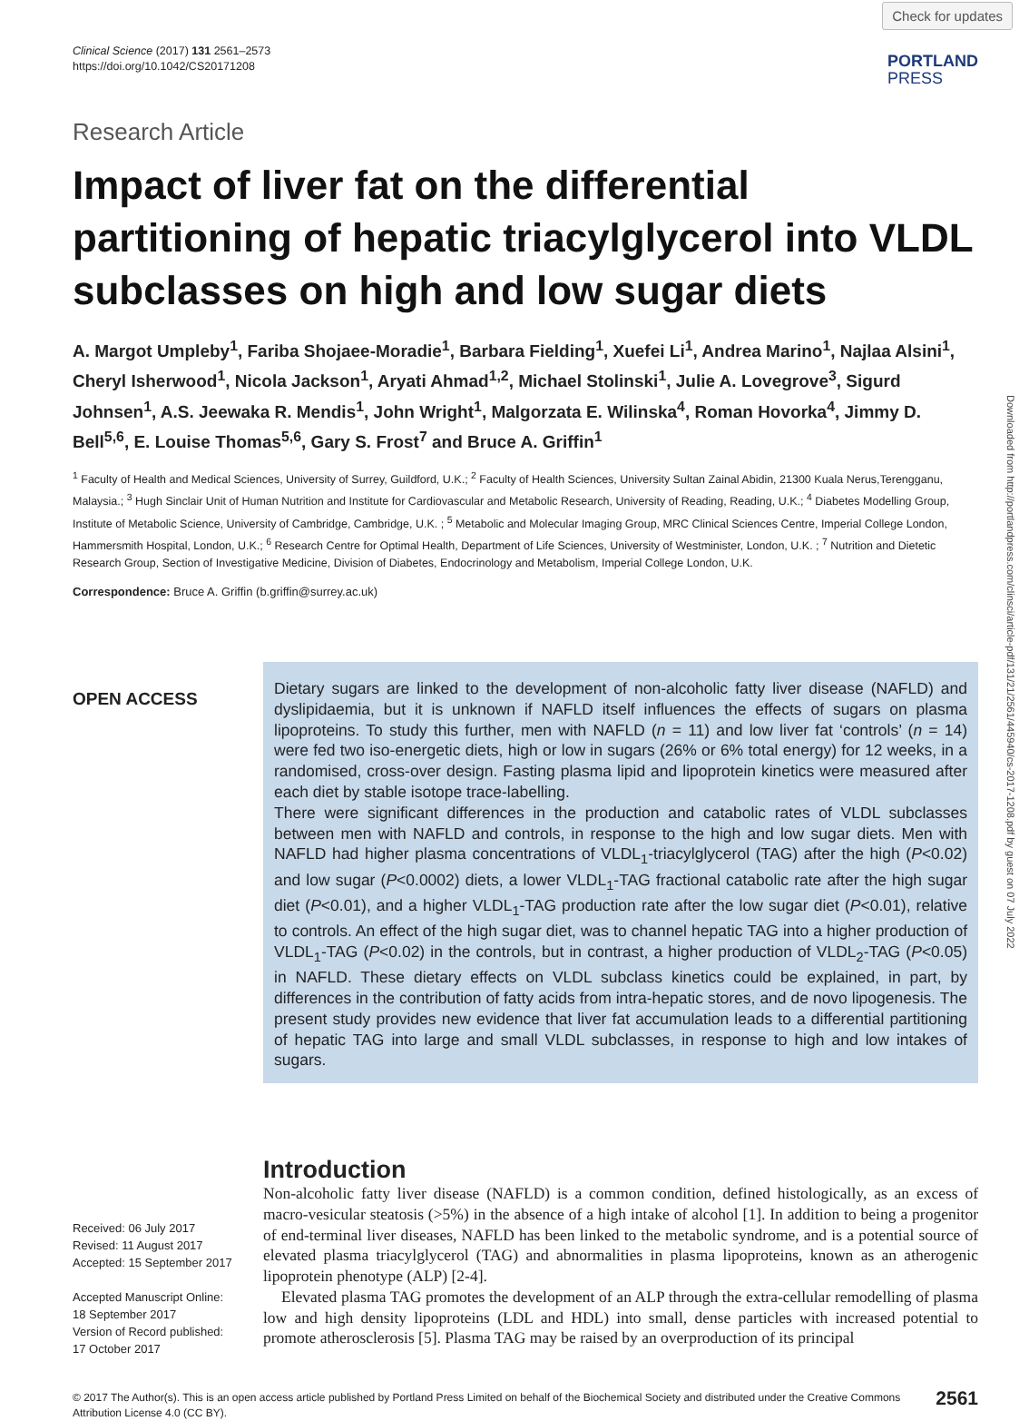Check for updates
Downloaded from http://portlandpress.com/clinsci/article-pdf/131/21/2561/445940/cs-2017-1208.pdf by guest on 07 July 2022
Clinical Science (2017) 131 2561–2573
https://doi.org/10.1042/CS20171208
PORTLAND
PRESS
Research Article
Impact of liver fat on the differential partitioning of hepatic triacylglycerol into VLDL subclasses on high and low sugar diets
A. Margot Umpleby<sup>1</sup>, Fariba Shojaee-Moradie<sup>1</sup>, Barbara Fielding<sup>1</sup>, Xuefei Li<sup>1</sup>, Andrea Marino<sup>1</sup>, Najlaa Alsini<sup>1</sup>, Cheryl Isherwood<sup>1</sup>, Nicola Jackson<sup>1</sup>, Aryati Ahmad<sup>1,2</sup>, Michael Stolinski<sup>1</sup>, Julie A. Lovegrove<sup>3</sup>, Sigurd Johnsen<sup>1</sup>, A.S. Jeewaka R. Mendis<sup>1</sup>, John Wright<sup>1</sup>, Malgorzata E. Wilinska<sup>4</sup>, Roman Hovorka<sup>4</sup>, Jimmy D. Bell<sup>5,6</sup>, E. Louise Thomas<sup>5,6</sup>, Gary S. Frost<sup>7</sup> and Bruce A. Griffin<sup>1</sup>
<sup>1</sup> Faculty of Health and Medical Sciences, University of Surrey, Guildford, U.K.; <sup>2</sup> Faculty of Health Sciences, University Sultan Zainal Abidin, 21300 Kuala Nerus,Terengganu, Malaysia.; <sup>3</sup> Hugh Sinclair Unit of Human Nutrition and Institute for Cardiovascular and Metabolic Research, University of Reading, Reading, U.K.; <sup>4</sup> Diabetes Modelling Group, Institute of Metabolic Science, University of Cambridge, Cambridge, U.K. ; <sup>5</sup> Metabolic and Molecular Imaging Group, MRC Clinical Sciences Centre, Imperial College London, Hammersmith Hospital, London, U.K.; <sup>6</sup> Research Centre for Optimal Health, Department of Life Sciences, University of Westminister, London, U.K. ; <sup>7</sup> Nutrition and Dietetic Research Group, Section of Investigative Medicine, Division of Diabetes, Endocrinology and Metabolism, Imperial College London, U.K.
Correspondence: Bruce A. Griffin (b.griffin@surrey.ac.uk)
OPEN ACCESS
Dietary sugars are linked to the development of non-alcoholic fatty liver disease (NAFLD) and dyslipidaemia, but it is unknown if NAFLD itself influences the effects of sugars on plasma lipoproteins. To study this further, men with NAFLD (n = 11) and low liver fat ‘controls’ (n = 14) were fed two iso-energetic diets, high or low in sugars (26% or 6% total energy) for 12 weeks, in a randomised, cross-over design. Fasting plasma lipid and lipoprotein kinetics were measured after each diet by stable isotope trace-labelling.
There were significant differences in the production and catabolic rates of VLDL subclasses between men with NAFLD and controls, in response to the high and low sugar diets. Men with NAFLD had higher plasma concentrations of VLDL<sub>1</sub>-triacylglycerol (TAG) after the high (P<0.02) and low sugar (P<0.0002) diets, a lower VLDL<sub>1</sub>-TAG fractional catabolic rate after the high sugar diet (P<0.01), and a higher VLDL<sub>1</sub>-TAG production rate after the low sugar diet (P<0.01), relative to controls. An effect of the high sugar diet, was to channel hepatic TAG into a higher production of VLDL<sub>1</sub>-TAG (P<0.02) in the controls, but in contrast, a higher production of VLDL<sub>2</sub>-TAG (P<0.05) in NAFLD. These dietary effects on VLDL subclass kinetics could be explained, in part, by differences in the contribution of fatty acids from intra-hepatic stores, and de novo lipogenesis. The present study provides new evidence that liver fat accumulation leads to a differential partitioning of hepatic TAG into large and small VLDL subclasses, in response to high and low intakes of sugars.
Received: 06 July 2017
Revised: 11 August 2017
Accepted: 15 September 2017
Accepted Manuscript Online:
18 September 2017
Version of Record published:
17 October 2017
Introduction
Non-alcoholic fatty liver disease (NAFLD) is a common condition, defined histologically, as an excess of macro-vesicular steatosis (>5%) in the absence of a high intake of alcohol [1]. In addition to being a progenitor of end-terminal liver diseases, NAFLD has been linked to the metabolic syndrome, and is a potential source of elevated plasma triacylglycerol (TAG) and abnormalities in plasma lipoproteins, known as an atherogenic lipoprotein phenotype (ALP) [2-4].
Elevated plasma TAG promotes the development of an ALP through the extra-cellular remodelling of plasma low and high density lipoproteins (LDL and HDL) into small, dense particles with increased potential to promote atherosclerosis [5]. Plasma TAG may be raised by an overproduction of its principal
© 2017 The Author(s). This is an open access article published by Portland Press Limited on behalf of the Biochemical Society and distributed under the Creative Commons
Attribution License 4.0 (CC BY).
2561